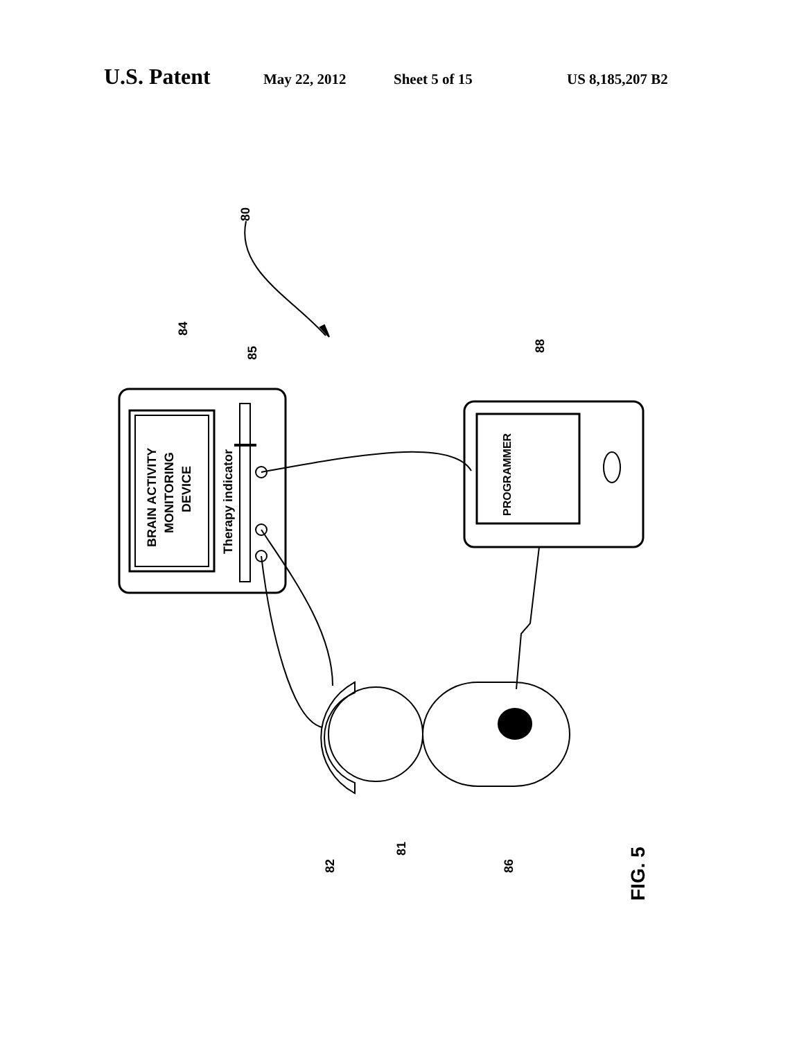U.S. Patent May 22, 2012 Sheet 5 of 15 US 8,185,207 B2
80
84
85
88
BRAIN ACTIVITY
MONITORING
DEVICE
Therapy indicator
PROGRAMMER
82
81
86
FIG. 5